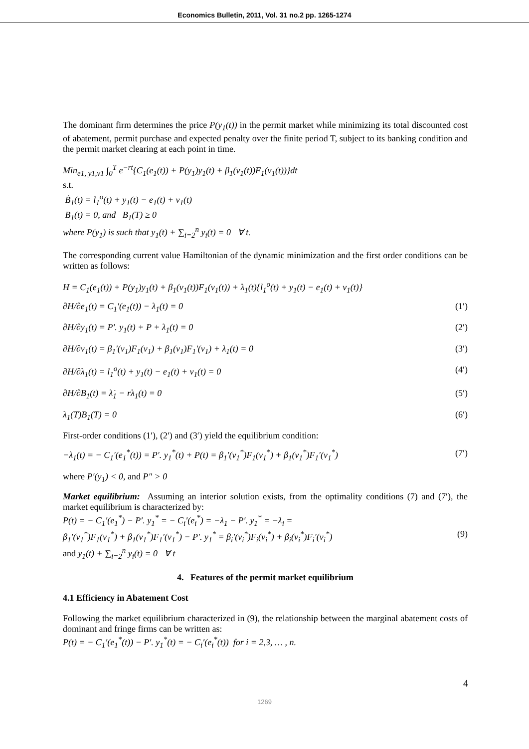Economics Bulletin, 2011, Vol. 31 no.2 pp. 1265-1274
The dominant firm determines the price P(y<sub>1</sub>(t)) in the permit market while minimizing its total discounted cost of abatement, permit purchase and expected penalty over the finite period T, subject to its banking condition and the permit market clearing at each point in time.
Min<sub>e1, y1,v1</sub> ∫<sub>0</sub><sup>T</sup> e<sup>−rt</sup>{C<sub>1</sub>(e<sub>1</sub>(t)) + P(y<sub>1</sub>)y<sub>1</sub>(t) + β<sub>1</sub>(v<sub>1</sub>(t))F<sub>1</sub>(v<sub>1</sub>(t))}dt
s.t.
Ḃ<sub>1</sub>(t) = l<sub>1</sub><sup>o</sup>(t) + y<sub>1</sub>(t) − e<sub>1</sub>(t) + v<sub>1</sub>(t)
B<sub>1</sub>(t) = 0, and B<sub>1</sub>(T) ≥ 0
where P(y<sub>1</sub>) is such that y<sub>1</sub>(t) + ∑<sub>i=2</sub><sup>n</sup> y<sub>i</sub>(t) = 0 ∀ t.
The corresponding current value Hamiltonian of the dynamic minimization and the first order conditions can be written as follows:
H = C<sub>1</sub>(e<sub>1</sub>(t)) + P(y<sub>1</sub>)y<sub>1</sub>(t) + β<sub>1</sub>(v<sub>1</sub>(t))F<sub>1</sub>(v<sub>1</sub>(t)) + λ<sub>1</sub>(t){l<sub>1</sub><sup>o</sup>(t) + y<sub>1</sub>(t) − e<sub>1</sub>(t) + v<sub>1</sub>(t)}
∂H/∂e<sub>1</sub>(t) = C<sub>1</sub>′(e<sub>1</sub>(t)) − λ<sub>1</sub>(t) = 0 (1′)
∂H/∂y<sub>1</sub>(t) = P′. y<sub>1</sub>(t) + P + λ<sub>1</sub>(t) = 0 (2′)
∂H/∂v<sub>1</sub>(t) = β<sub>1</sub>′(v<sub>1</sub>)F<sub>1</sub>(v<sub>1</sub>) + β<sub>1</sub>(v<sub>1</sub>)F<sub>1</sub>′(v<sub>1</sub>) + λ<sub>1</sub>(t) = 0 (3′)
∂H/∂λ<sub>1</sub>(t) = l<sub>1</sub><sup>o</sup>(t) + y<sub>1</sub>(t) − e<sub>1</sub>(t) + v<sub>1</sub>(t) = 0 (4′)
∂H/∂B<sub>1</sub>(t) = λ̇<sub>1</sub> − rλ<sub>1</sub>(t) = 0 (5′)
λ<sub>1</sub>(T)B<sub>1</sub>(T) = 0 (6′)
First-order conditions (1′), (2′) and (3′) yield the equilibrium condition:
−λ<sub>1</sub>(t) = − C<sub>1</sub>′(e<sub>1</sub><sup>*</sup>(t)) = P′. y<sub>1</sub><sup>*</sup>(t) + P(t) = β<sub>1</sub>′(v<sub>1</sub><sup>*</sup>)F<sub>1</sub>(v<sub>1</sub><sup>*</sup>) + β<sub>1</sub>(v<sub>1</sub><sup>*</sup>)F<sub>1</sub>′(v<sub>1</sub><sup>*</sup>) (7′)
where P′(y<sub>1</sub>) < 0, and P″ > 0
Market equilibrium: Assuming an interior solution exists, from the optimality conditions (7) and (7′), the market equilibrium is characterized by:
P(t) = − C<sub>1</sub>′(e<sub>1</sub><sup>*</sup>) − P′. y<sub>1</sub><sup>*</sup> = − C<sub>i</sub>′(e<sub>i</sub><sup>*</sup>) = −λ<sub>1</sub> − P′. y<sub>1</sub><sup>*</sup> = −λ<sub>i</sub> =
β<sub>1</sub>′(v<sub>1</sub><sup>*</sup>)F<sub>1</sub>(v<sub>1</sub><sup>*</sup>) + β<sub>1</sub>(v<sub>1</sub><sup>*</sup>)F<sub>1</sub>′(v<sub>1</sub><sup>*</sup>) − P′. y<sub>1</sub><sup>*</sup> = β<sub>i</sub>′(v<sub>i</sub><sup>*</sup>)F<sub>i</sub>(v<sub>i</sub><sup>*</sup>) + β<sub>i</sub>(v<sub>i</sub><sup>*</sup>)F<sub>i</sub>′(v<sub>i</sub><sup>*</sup>) (9)
and y<sub>1</sub>(t) + ∑<sub>i=2</sub><sup>n</sup> y<sub>i</sub>(t) = 0 ∀ t
4. Features of the permit market equilibrium
4.1 Efficiency in Abatement Cost
Following the market equilibrium characterized in (9), the relationship between the marginal abatement costs of dominant and fringe firms can be written as:
P(t) = − C<sub>1</sub>′(e<sub>1</sub><sup>*</sup>(t)) − P′. y<sub>1</sub><sup>*</sup>(t) = − C<sub>i</sub>′(e<sub>i</sub><sup>*</sup>(t)) for i = 2,3, … , n.
4
1269